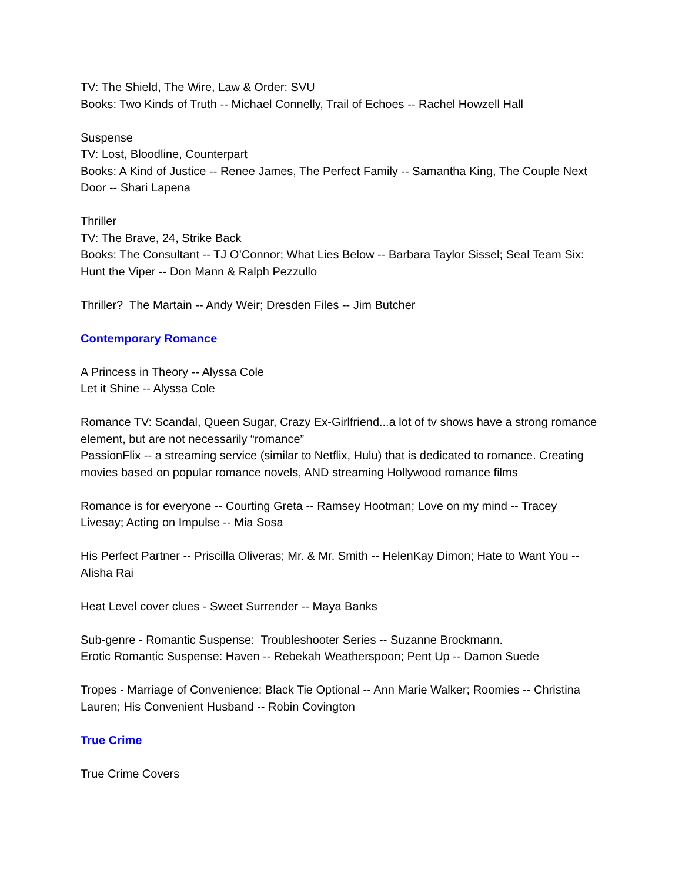TV: The Shield, The Wire, Law & Order: SVU
Books: Two Kinds of Truth -- Michael Connelly, Trail of Echoes -- Rachel Howzell Hall
Suspense
TV: Lost, Bloodline, Counterpart
Books: A Kind of Justice -- Renee James, The Perfect Family -- Samantha King, The Couple Next Door -- Shari Lapena
Thriller
TV: The Brave, 24, Strike Back
Books: The Consultant -- TJ O’Connor; What Lies Below -- Barbara Taylor Sissel; Seal Team Six: Hunt the Viper -- Don Mann & Ralph Pezzullo
Thriller? The Martain -- Andy Weir; Dresden Files -- Jim Butcher
Contemporary Romance
A Princess in Theory -- Alyssa Cole
Let it Shine -- Alyssa Cole
Romance TV: Scandal, Queen Sugar, Crazy Ex-Girlfriend...a lot of tv shows have a strong romance element, but are not necessarily “romance”
PassionFlix -- a streaming service (similar to Netflix, Hulu) that is dedicated to romance. Creating movies based on popular romance novels, AND streaming Hollywood romance films
Romance is for everyone -- Courting Greta -- Ramsey Hootman; Love on my mind -- Tracey Livesay; Acting on Impulse -- Mia Sosa
His Perfect Partner -- Priscilla Oliveras; Mr. & Mr. Smith -- HelenKay Dimon; Hate to Want You -- Alisha Rai
Heat Level cover clues - Sweet Surrender -- Maya Banks
Sub-genre - Romantic Suspense: Troubleshooter Series -- Suzanne Brockmann.
Erotic Romantic Suspense: Haven -- Rebekah Weatherspoon; Pent Up -- Damon Suede
Tropes - Marriage of Convenience: Black Tie Optional -- Ann Marie Walker; Roomies -- Christina Lauren; His Convenient Husband -- Robin Covington
True Crime
True Crime Covers